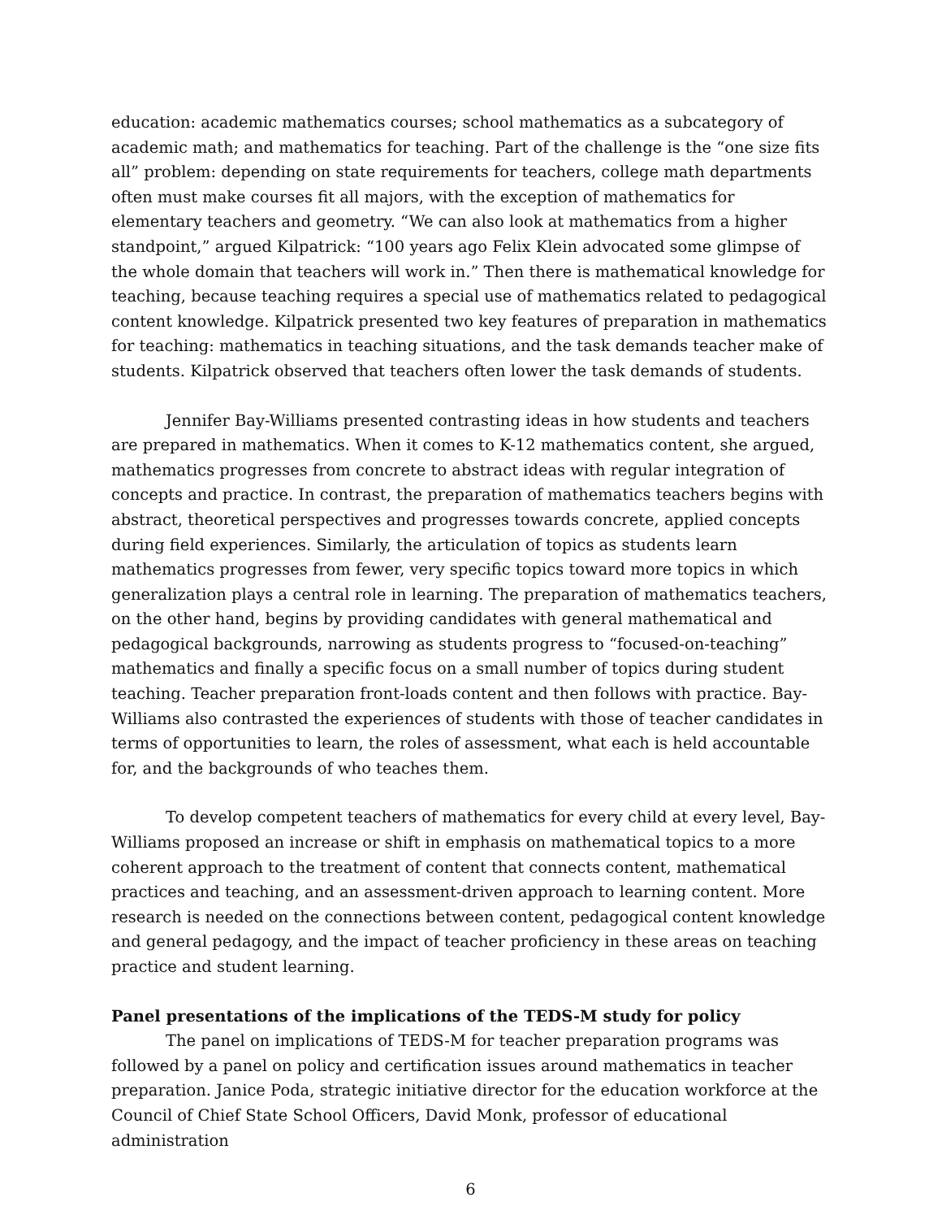education: academic mathematics courses; school mathematics as a subcategory of academic math; and mathematics for teaching. Part of the challenge is the “one size fits all” problem: depending on state requirements for teachers, college math departments often must make courses fit all majors, with the exception of mathematics for elementary teachers and geometry. “We can also look at mathematics from a higher standpoint,” argued Kilpatrick: “100 years ago Felix Klein advocated some glimpse of the whole domain that teachers will work in.” Then there is mathematical knowledge for teaching, because teaching requires a special use of mathematics related to pedagogical content knowledge. Kilpatrick presented two key features of preparation in mathematics for teaching: mathematics in teaching situations, and the task demands teacher make of students. Kilpatrick observed that teachers often lower the task demands of students.
Jennifer Bay-Williams presented contrasting ideas in how students and teachers are prepared in mathematics. When it comes to K-12 mathematics content, she argued, mathematics progresses from concrete to abstract ideas with regular integration of concepts and practice. In contrast, the preparation of mathematics teachers begins with abstract, theoretical perspectives and progresses towards concrete, applied concepts during field experiences. Similarly, the articulation of topics as students learn mathematics progresses from fewer, very specific topics toward more topics in which generalization plays a central role in learning. The preparation of mathematics teachers, on the other hand, begins by providing candidates with general mathematical and pedagogical backgrounds, narrowing as students progress to “focused-on-teaching” mathematics and finally a specific focus on a small number of topics during student teaching. Teacher preparation front-loads content and then follows with practice. Bay-Williams also contrasted the experiences of students with those of teacher candidates in terms of opportunities to learn, the roles of assessment, what each is held accountable for, and the backgrounds of who teaches them.
To develop competent teachers of mathematics for every child at every level, Bay-Williams proposed an increase or shift in emphasis on mathematical topics to a more coherent approach to the treatment of content that connects content, mathematical practices and teaching, and an assessment-driven approach to learning content. More research is needed on the connections between content, pedagogical content knowledge and general pedagogy, and the impact of teacher proficiency in these areas on teaching practice and student learning.
Panel presentations of the implications of the TEDS-M study for policy
The panel on implications of TEDS-M for teacher preparation programs was followed by a panel on policy and certification issues around mathematics in teacher preparation. Janice Poda, strategic initiative director for the education workforce at the Council of Chief State School Officers, David Monk, professor of educational administration
6